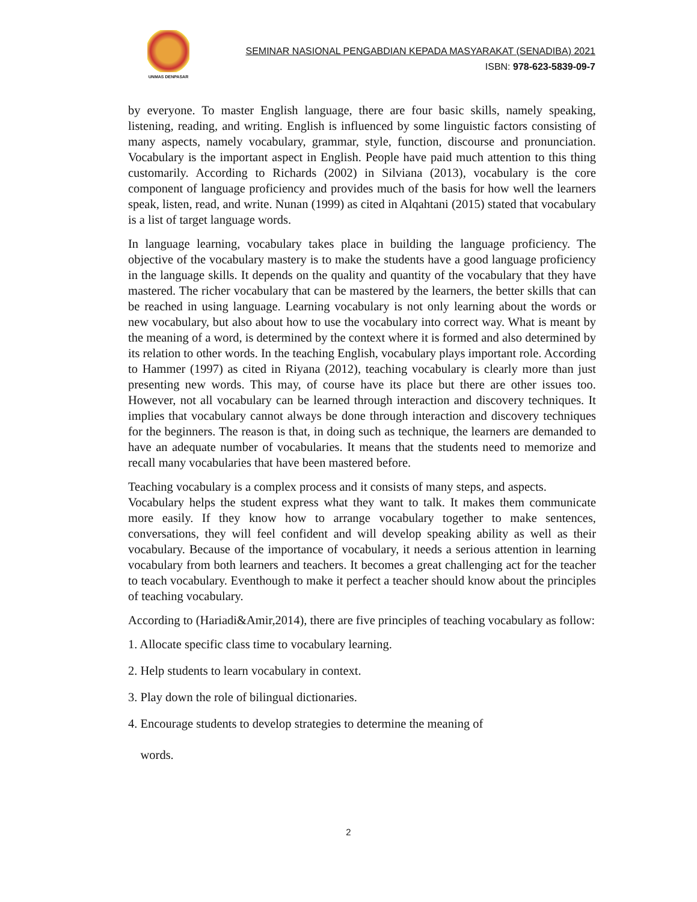UNMAS DENPASAR
SEMINAR NASIONAL PENGABDIAN KEPADA MASYARAKAT (SENADIBA) 2021
ISBN: 978-623-5839-09-7
by everyone. To master English language, there are four basic skills, namely speaking, listening, reading, and writing. English is influenced by some linguistic factors consisting of many aspects, namely vocabulary, grammar, style, function, discourse and pronunciation. Vocabulary is the important aspect in English. People have paid much attention to this thing customarily. According to Richards (2002) in Silviana (2013), vocabulary is the core component of language proficiency and provides much of the basis for how well the learners speak, listen, read, and write. Nunan (1999) as cited in Alqahtani (2015) stated that vocabulary is a list of target language words.
In language learning, vocabulary takes place in building the language proficiency. The objective of the vocabulary mastery is to make the students have a good language proficiency in the language skills. It depends on the quality and quantity of the vocabulary that they have mastered. The richer vocabulary that can be mastered by the learners, the better skills that can be reached in using language. Learning vocabulary is not only learning about the words or new vocabulary, but also about how to use the vocabulary into correct way. What is meant by the meaning of a word, is determined by the context where it is formed and also determined by its relation to other words. In the teaching English, vocabulary plays important role. According to Hammer (1997) as cited in Riyana (2012), teaching vocabulary is clearly more than just presenting new words. This may, of course have its place but there are other issues too. However, not all vocabulary can be learned through interaction and discovery techniques. It implies that vocabulary cannot always be done through interaction and discovery techniques for the beginners. The reason is that, in doing such as technique, the learners are demanded to have an adequate number of vocabularies. It means that the students need to memorize and recall many vocabularies that have been mastered before.
Teaching vocabulary is a complex process and it consists of many steps, and aspects.
Vocabulary helps the student express what they want to talk. It makes them communicate more easily. If they know how to arrange vocabulary together to make sentences, conversations, they will feel confident and will develop speaking ability as well as their vocabulary. Because of the importance of vocabulary, it needs a serious attention in learning vocabulary from both learners and teachers. It becomes a great challenging act for the teacher to teach vocabulary. Eventhough to make it perfect a teacher should know about the principles of teaching vocabulary.
According to (Hariadi&Amir,2014), there are five principles of teaching vocabulary as follow:
1. Allocate specific class time to vocabulary learning.
2. Help students to learn vocabulary in context.
3. Play down the role of bilingual dictionaries.
4. Encourage students to develop strategies to determine the meaning of
words.
2